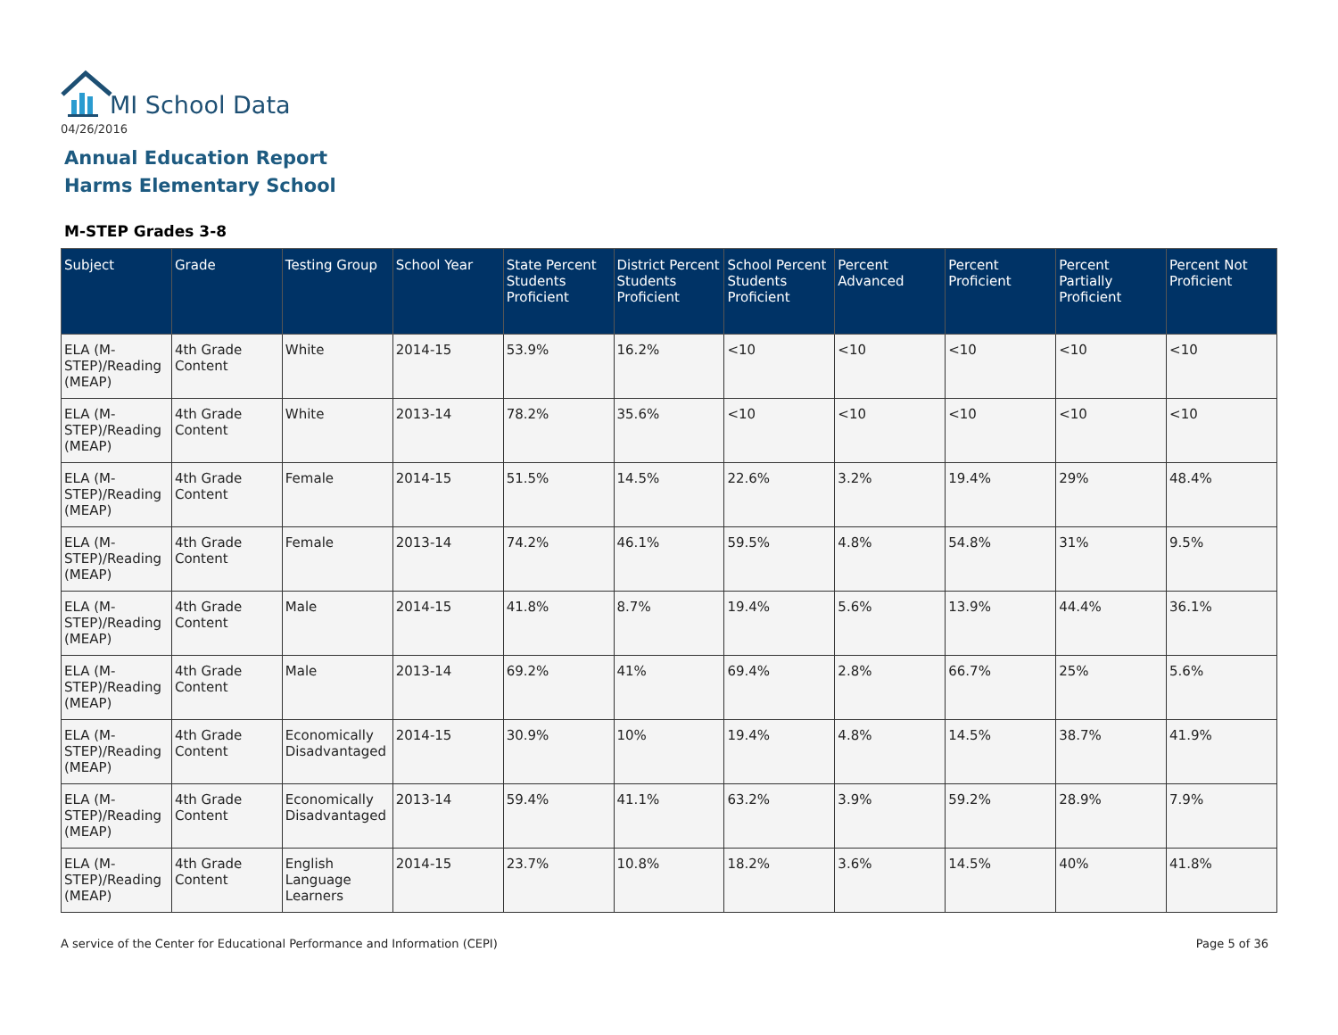MI School Data
04/26/2016
Annual Education Report
Harms Elementary School
M-STEP Grades 3-8
| Subject | Grade | Testing Group | School Year | State Percent Students Proficient | District Percent Students Proficient | School Percent Students Proficient | Percent Advanced | Percent Proficient | Percent Partially Proficient | Percent Not Proficient |
| --- | --- | --- | --- | --- | --- | --- | --- | --- | --- | --- |
| ELA (M-STEP)/Reading (MEAP) | 4th Grade Content | White | 2014-15 | 53.9% | 16.2% | <10 | <10 | <10 | <10 | <10 |
| ELA (M-STEP)/Reading (MEAP) | 4th Grade Content | White | 2013-14 | 78.2% | 35.6% | <10 | <10 | <10 | <10 | <10 |
| ELA (M-STEP)/Reading (MEAP) | 4th Grade Content | Female | 2014-15 | 51.5% | 14.5% | 22.6% | 3.2% | 19.4% | 29% | 48.4% |
| ELA (M-STEP)/Reading (MEAP) | 4th Grade Content | Female | 2013-14 | 74.2% | 46.1% | 59.5% | 4.8% | 54.8% | 31% | 9.5% |
| ELA (M-STEP)/Reading (MEAP) | 4th Grade Content | Male | 2014-15 | 41.8% | 8.7% | 19.4% | 5.6% | 13.9% | 44.4% | 36.1% |
| ELA (M-STEP)/Reading (MEAP) | 4th Grade Content | Male | 2013-14 | 69.2% | 41% | 69.4% | 2.8% | 66.7% | 25% | 5.6% |
| ELA (M-STEP)/Reading (MEAP) | 4th Grade Content | Economically Disadvantaged | 2014-15 | 30.9% | 10% | 19.4% | 4.8% | 14.5% | 38.7% | 41.9% |
| ELA (M-STEP)/Reading (MEAP) | 4th Grade Content | Economically Disadvantaged | 2013-14 | 59.4% | 41.1% | 63.2% | 3.9% | 59.2% | 28.9% | 7.9% |
| ELA (M-STEP)/Reading (MEAP) | 4th Grade Content | English Language Learners | 2014-15 | 23.7% | 10.8% | 18.2% | 3.6% | 14.5% | 40% | 41.8% |
A service of the Center for Educational Performance and Information (CEPI)
Page 5 of 36